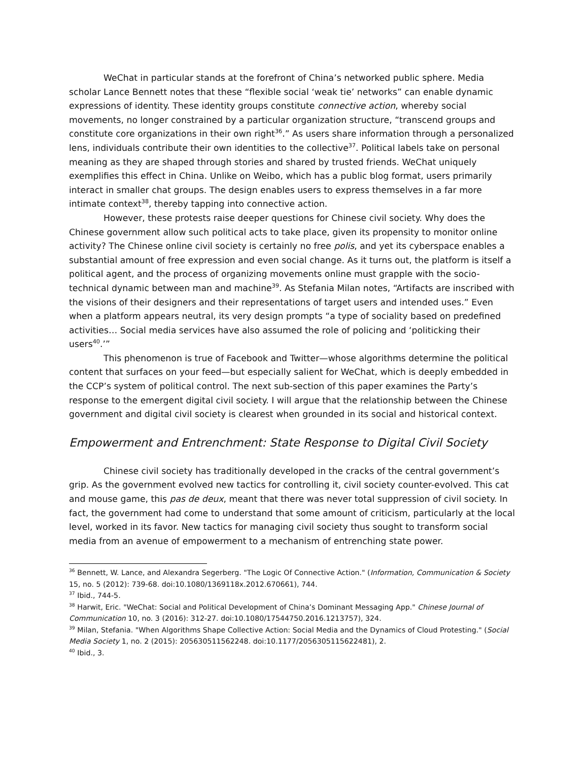WeChat in particular stands at the forefront of China’s networked public sphere. Media scholar Lance Bennett notes that these “flexible social ‘weak tie’ networks” can enable dynamic expressions of identity. These identity groups constitute connective action, whereby social movements, no longer constrained by a particular organization structure, “transcend groups and constitute core organizations in their own right<sup>36</sup>.” As users share information through a personalized lens, individuals contribute their own identities to the collective<sup>37</sup>. Political labels take on personal meaning as they are shaped through stories and shared by trusted friends. WeChat uniquely exemplifies this effect in China. Unlike on Weibo, which has a public blog format, users primarily interact in smaller chat groups. The design enables users to express themselves in a far more intimate context<sup>38</sup>, thereby tapping into connective action.
However, these protests raise deeper questions for Chinese civil society. Why does the Chinese government allow such political acts to take place, given its propensity to monitor online activity? The Chinese online civil society is certainly no free polis, and yet its cyberspace enables a substantial amount of free expression and even social change. As it turns out, the platform is itself a political agent, and the process of organizing movements online must grapple with the socio-technical dynamic between man and machine<sup>39</sup>. As Stefania Milan notes, “Artifacts are inscribed with the visions of their designers and their representations of target users and intended uses.” Even when a platform appears neutral, its very design prompts “a type of sociality based on predefined activities… Social media services have also assumed the role of policing and ‘politicking their users<sup>40</sup>.’”
This phenomenon is true of Facebook and Twitter—whose algorithms determine the political content that surfaces on your feed—but especially salient for WeChat, which is deeply embedded in the CCP’s system of political control. The next sub-section of this paper examines the Party’s response to the emergent digital civil society. I will argue that the relationship between the Chinese government and digital civil society is clearest when grounded in its social and historical context.
Empowerment and Entrenchment: State Response to Digital Civil Society
Chinese civil society has traditionally developed in the cracks of the central government’s grip. As the government evolved new tactics for controlling it, civil society counter-evolved. This cat and mouse game, this pas de deux, meant that there was never total suppression of civil society. In fact, the government had come to understand that some amount of criticism, particularly at the local level, worked in its favor. New tactics for managing civil society thus sought to transform social media from an avenue of empowerment to a mechanism of entrenching state power.
<sup>36</sup> Bennett, W. Lance, and Alexandra Segerberg. "The Logic Of Connective Action." (Information, Communication & Society 15, no. 5 (2012): 739-68. doi:10.1080/1369118x.2012.670661), 744.
<sup>37</sup> Ibid., 744-5.
<sup>38</sup> Harwit, Eric. "WeChat: Social and Political Development of China’s Dominant Messaging App." Chinese Journal of Communication 10, no. 3 (2016): 312-27. doi:10.1080/17544750.2016.1213757), 324.
<sup>39</sup> Milan, Stefania. "When Algorithms Shape Collective Action: Social Media and the Dynamics of Cloud Protesting." (Social Media Society 1, no. 2 (2015): 205630511562248. doi:10.1177/2056305115622481), 2.
<sup>40</sup> Ibid., 3.